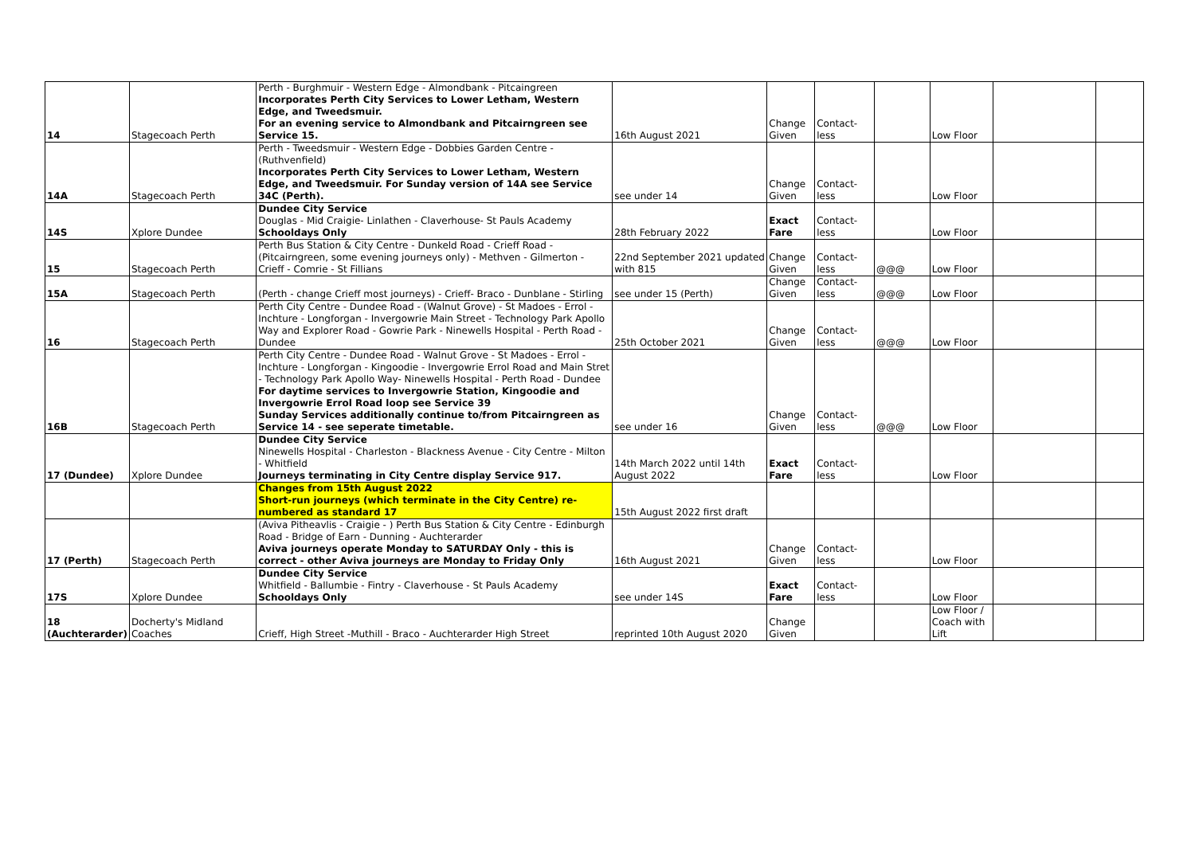| 14 | Stagecoach Perth | Perth - Burghmuir - Western Edge - Almondbank - Pitcaingreen Incorporates Perth City Services to Lower Letham, Western Edge, and Tweedsmuir. For an evening service to Almondbank and Pitcairngreen see Service 15. | 16th August 2021 | Change Given | Contact-less | | Low Floor | | |
| 14A | Stagecoach Perth | Perth - Tweedsmuir - Western Edge - Dobbies Garden Centre - (Ruthvenfield) Incorporates Perth City Services to Lower Letham, Western Edge, and Tweedsmuir. For Sunday version of 14A see Service 34C (Perth). | see under 14 | Change Given | Contact-less | | Low Floor | | |
| 14S | Xplore Dundee | Dundee City Service Douglas - Mid Craigie- Linlathen - Claverhouse- St Pauls Academy Schooldays Only | 28th February 2022 | Exact Fare | Contact-less | | Low Floor | | |
| 15 | Stagecoach Perth | Perth Bus Station & City Centre - Dunkeld Road - Crieff Road - (Pitcairngreen, some evening journeys only) - Methven - Gilmerton - Crieff - Comrie - St Fillians | 22nd September 2021 updated with 815 | Change Given | Contact-less | @@@ | Low Floor | | |
| 15A | Stagecoach Perth | (Perth - change Crieff most journeys) - Crieff- Braco - Dunblane - Stirling | see under 15 (Perth) | Change Given | Contact-less | @@@ | Low Floor | | |
| 16 | Stagecoach Perth | Perth City Centre - Dundee Road - (Walnut Grove) - St Madoes - Errol - Inchture - Longforgan - Invergowrie Main Street - Technology Park Apollo Way and Explorer Road - Gowrie Park - Ninewells Hospital - Perth Road - Dundee | 25th October 2021 | Change Given | Contact-less | @@@ | Low Floor | | |
| 16B | Stagecoach Perth | Perth City Centre - Dundee Road - Walnut Grove - St Madoes - Errol - Inchture - Longforgan - Kingoodie - Invergowrie Errol Road and Main Stret - Technology Park Apollo Way- Ninewells Hospital - Perth Road - Dundee For daytime services to Invergowrie Station, Kingoodie and Invergowrie Errol Road loop see Service 39 Sunday Services additionally continue to/from Pitcairngreen as Service 14 - see seperate timetable. | see under 16 | Change Given | Contact-less | @@@ | Low Floor | | |
| 17 (Dundee) | Xplore Dundee | Dundee City Service Ninewells Hospital - Charleston - Blackness Avenue - City Centre - Milton - Whitfield Journeys terminating in City Centre display Service 917. | 14th March 2022 until 14th August 2022 | Exact Fare | Contact-less | | Low Floor | | |
| | | Changes from 15th August 2022 Short-run journeys (which terminate in the City Centre) re-numbered as standard 17 | 15th August 2022 first draft | | | | | | |
| 17 (Perth) | Stagecoach Perth | (Aviva Pitheavlis - Craigie - ) Perth Bus Station & City Centre - Edinburgh Road - Bridge of Earn - Dunning - Auchterarder Aviva journeys operate Monday to SATURDAY Only - this is correct - other Aviva journeys are Monday to Friday Only | 16th August 2021 | Change Given | Contact-less | | Low Floor | | |
| 17S | Xplore Dundee | Dundee City Service Whitfield - Ballumbie - Fintry - Claverhouse - St Pauls Academy Schooldays Only | see under 14S | Exact Fare | Contact-less | | Low Floor | | |
| 18 (Auchterarder) | Docherty's Midland Coaches | Crieff, High Street -Muthill - Braco - Auchterarder High Street | reprinted 10th August 2020 | Change Given | | | Low Floor / Coach with Lift | | |